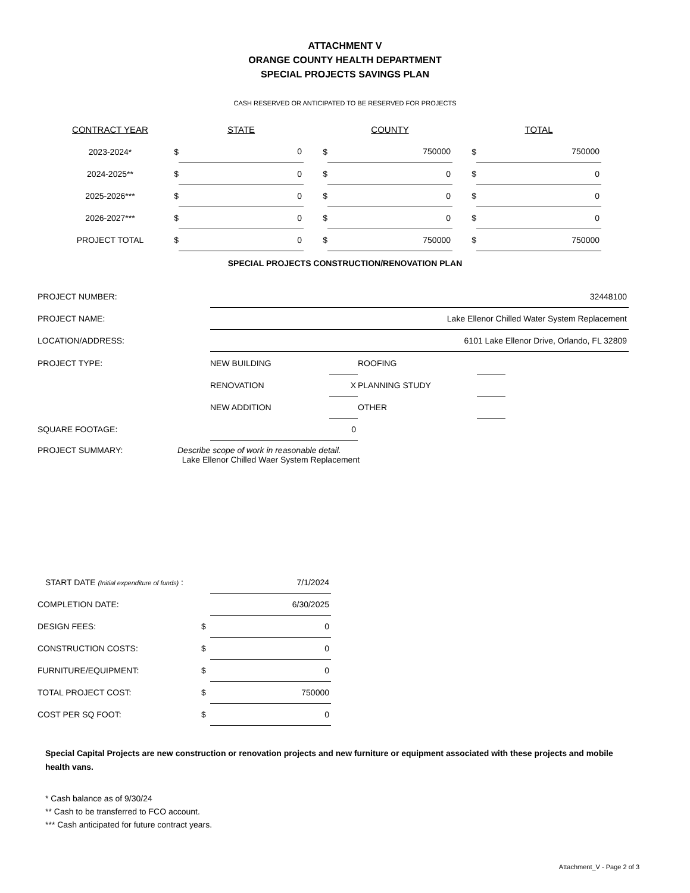ATTACHMENT V
ORANGE COUNTY HEALTH DEPARTMENT
SPECIAL PROJECTS SAVINGS PLAN
CASH RESERVED OR ANTICIPATED TO BE RESERVED FOR PROJECTS
| CONTRACT YEAR | | STATE | | COUNTY | | TOTAL |
| --- | --- | --- | --- | --- | --- | --- |
| 2023-2024* | $ | 0 | $ | 750000 | $ | 750000 |
| 2024-2025** | $ | 0 | $ | 0 | $ | 0 |
| 2025-2026*** | $ | 0 | $ | 0 | $ | 0 |
| 2026-2027*** | $ | 0 | $ | 0 | $ | 0 |
| PROJECT TOTAL | $ | 0 | $ | 750000 | $ | 750000 |
SPECIAL PROJECTS CONSTRUCTION/RENOVATION PLAN
| PROJECT NUMBER: | 32448100 |
| PROJECT NAME: | Lake Ellenor Chilled Water System Replacement |
| LOCATION/ADDRESS: | 6101 Lake Ellenor Drive, Orlando, FL 32809 |
| PROJECT TYPE: | NEW BUILDING | | ROOFING | |
| | RENOVATION | X | PLANNING STUDY | |
| | NEW ADDITION | | OTHER | |
| SQUARE FOOTAGE: | 0 | | | |
PROJECT SUMMARY: Describe scope of work in reasonable detail.
Lake Ellenor Chilled Waer System Replacement
| START DATE (Initial expenditure of funds) : | | 7/1/2024 |
| COMPLETION DATE: | | 6/30/2025 |
| DESIGN FEES: | $ | 0 |
| CONSTRUCTION COSTS: | $ | 0 |
| FURNITURE/EQUIPMENT: | $ | 0 |
| TOTAL PROJECT COST: | $ | 750000 |
| COST PER SQ FOOT: | $ | 0 |
Special Capital Projects are new construction or renovation projects and new furniture or equipment associated with these projects and mobile health vans.
* Cash balance as of 9/30/24
** Cash to be transferred to FCO account.
*** Cash anticipated for future contract years.
Attachment_V - Page 2 of 3